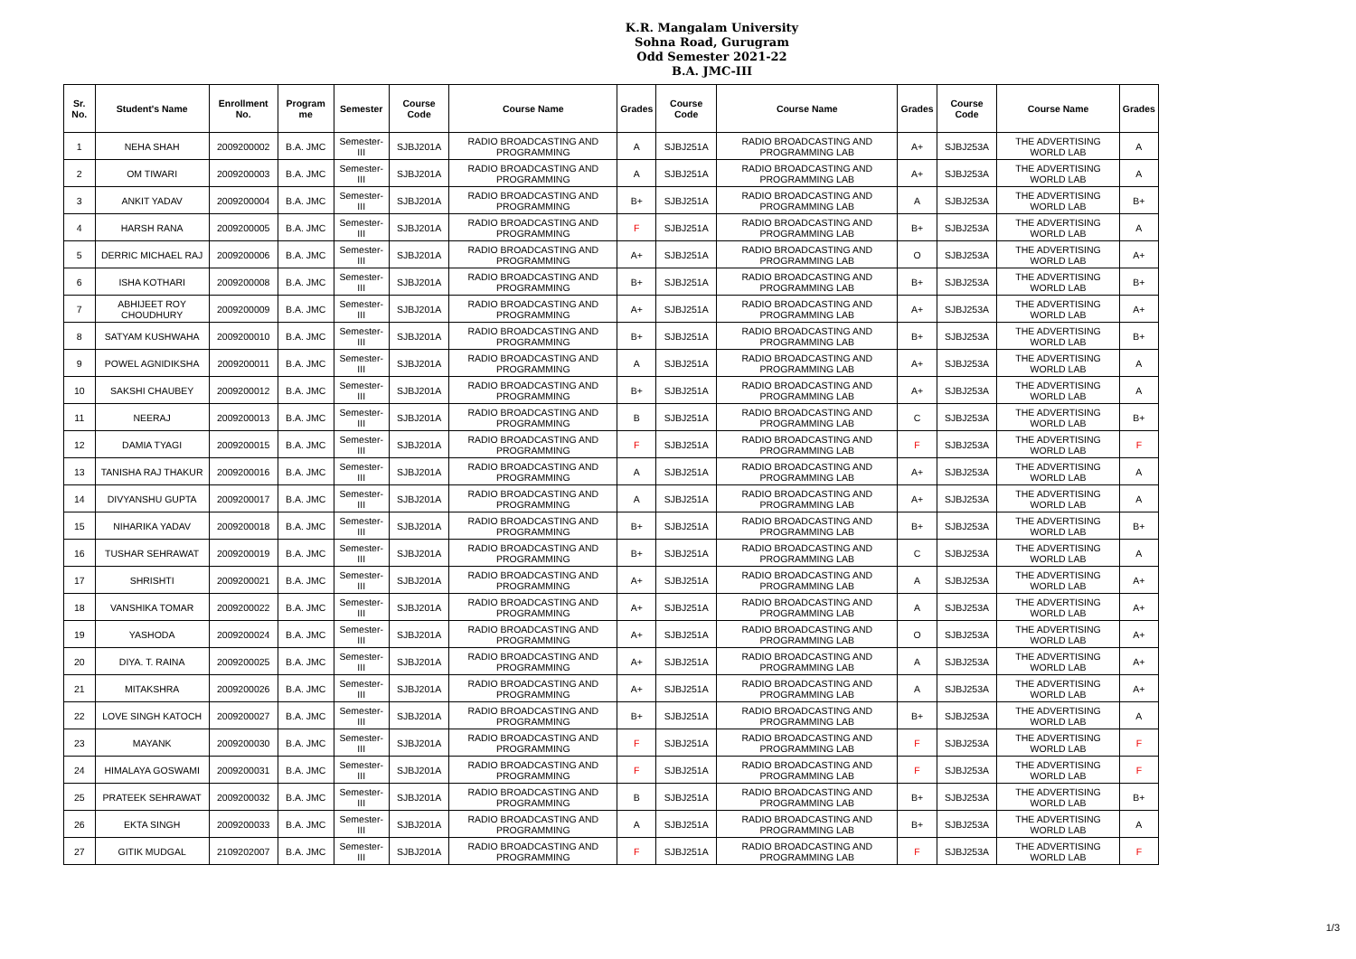K.R. Mangalam University
Sohna Road, Gurugram
Odd Semester 2021-22
B.A. JMC-III
| Sr. No. | Student's Name | Enrollment No. | Program me | Semester | Course Code | Course Name | Grades | Course Code | Course Name | Grades | Course Code | Course Name | Grades |
| --- | --- | --- | --- | --- | --- | --- | --- | --- | --- | --- | --- | --- | --- |
| 1 | NEHA SHAH | 2009200002 | B.A. JMC | Semester-III | SJBJ201A | RADIO BROADCASTING AND PROGRAMMING | A | SJBJ251A | RADIO BROADCASTING AND PROGRAMMING LAB | A+ | SJBJ253A | THE ADVERTISING WORLD LAB | A |
| 2 | OM TIWARI | 2009200003 | B.A. JMC | Semester-III | SJBJ201A | RADIO BROADCASTING AND PROGRAMMING | A | SJBJ251A | RADIO BROADCASTING AND PROGRAMMING LAB | A+ | SJBJ253A | THE ADVERTISING WORLD LAB | A |
| 3 | ANKIT YADAV | 2009200004 | B.A. JMC | Semester-III | SJBJ201A | RADIO BROADCASTING AND PROGRAMMING | B+ | SJBJ251A | RADIO BROADCASTING AND PROGRAMMING LAB | A | SJBJ253A | THE ADVERTISING WORLD LAB | B+ |
| 4 | HARSH RANA | 2009200005 | B.A. JMC | Semester-III | SJBJ201A | RADIO BROADCASTING AND PROGRAMMING | F | SJBJ251A | RADIO BROADCASTING AND PROGRAMMING LAB | B+ | SJBJ253A | THE ADVERTISING WORLD LAB | A |
| 5 | DERRIC MICHAEL RAJ | 2009200006 | B.A. JMC | Semester-III | SJBJ201A | RADIO BROADCASTING AND PROGRAMMING | A+ | SJBJ251A | RADIO BROADCASTING AND PROGRAMMING LAB | O | SJBJ253A | THE ADVERTISING WORLD LAB | A+ |
| 6 | ISHA KOTHARI | 2009200008 | B.A. JMC | Semester-III | SJBJ201A | RADIO BROADCASTING AND PROGRAMMING | B+ | SJBJ251A | RADIO BROADCASTING AND PROGRAMMING LAB | B+ | SJBJ253A | THE ADVERTISING WORLD LAB | B+ |
| 7 | ABHIJEET ROY CHOUDHURY | 2009200009 | B.A. JMC | Semester-III | SJBJ201A | RADIO BROADCASTING AND PROGRAMMING | A+ | SJBJ251A | RADIO BROADCASTING AND PROGRAMMING LAB | A+ | SJBJ253A | THE ADVERTISING WORLD LAB | A+ |
| 8 | SATYAM KUSHWAHA | 2009200010 | B.A. JMC | Semester-III | SJBJ201A | RADIO BROADCASTING AND PROGRAMMING | B+ | SJBJ251A | RADIO BROADCASTING AND PROGRAMMING LAB | B+ | SJBJ253A | THE ADVERTISING WORLD LAB | B+ |
| 9 | POWEL AGNIDIKSHA | 2009200011 | B.A. JMC | Semester-III | SJBJ201A | RADIO BROADCASTING AND PROGRAMMING | A | SJBJ251A | RADIO BROADCASTING AND PROGRAMMING LAB | A+ | SJBJ253A | THE ADVERTISING WORLD LAB | A |
| 10 | SAKSHI CHAUBEY | 2009200012 | B.A. JMC | Semester-III | SJBJ201A | RADIO BROADCASTING AND PROGRAMMING | B+ | SJBJ251A | RADIO BROADCASTING AND PROGRAMMING LAB | A+ | SJBJ253A | THE ADVERTISING WORLD LAB | A |
| 11 | NEERAJ | 2009200013 | B.A. JMC | Semester-III | SJBJ201A | RADIO BROADCASTING AND PROGRAMMING | B | SJBJ251A | RADIO BROADCASTING AND PROGRAMMING LAB | C | SJBJ253A | THE ADVERTISING WORLD LAB | B+ |
| 12 | DAMIA TYAGI | 2009200015 | B.A. JMC | Semester-III | SJBJ201A | RADIO BROADCASTING AND PROGRAMMING | F | SJBJ251A | RADIO BROADCASTING AND PROGRAMMING LAB | F | SJBJ253A | THE ADVERTISING WORLD LAB | F |
| 13 | TANISHA RAJ THAKUR | 2009200016 | B.A. JMC | Semester-III | SJBJ201A | RADIO BROADCASTING AND PROGRAMMING | A | SJBJ251A | RADIO BROADCASTING AND PROGRAMMING LAB | A+ | SJBJ253A | THE ADVERTISING WORLD LAB | A |
| 14 | DIVYANSHU GUPTA | 2009200017 | B.A. JMC | Semester-III | SJBJ201A | RADIO BROADCASTING AND PROGRAMMING | A | SJBJ251A | RADIO BROADCASTING AND PROGRAMMING LAB | A+ | SJBJ253A | THE ADVERTISING WORLD LAB | A |
| 15 | NIHARIKA YADAV | 2009200018 | B.A. JMC | Semester-III | SJBJ201A | RADIO BROADCASTING AND PROGRAMMING | B+ | SJBJ251A | RADIO BROADCASTING AND PROGRAMMING LAB | B+ | SJBJ253A | THE ADVERTISING WORLD LAB | B+ |
| 16 | TUSHAR SEHRAWAT | 2009200019 | B.A. JMC | Semester-III | SJBJ201A | RADIO BROADCASTING AND PROGRAMMING | B+ | SJBJ251A | RADIO BROADCASTING AND PROGRAMMING LAB | C | SJBJ253A | THE ADVERTISING WORLD LAB | A |
| 17 | SHRISHTI | 2009200021 | B.A. JMC | Semester-III | SJBJ201A | RADIO BROADCASTING AND PROGRAMMING | A+ | SJBJ251A | RADIO BROADCASTING AND PROGRAMMING LAB | A | SJBJ253A | THE ADVERTISING WORLD LAB | A+ |
| 18 | VANSHIKA TOMAR | 2009200022 | B.A. JMC | Semester-III | SJBJ201A | RADIO BROADCASTING AND PROGRAMMING | A+ | SJBJ251A | RADIO BROADCASTING AND PROGRAMMING LAB | A | SJBJ253A | THE ADVERTISING WORLD LAB | A+ |
| 19 | YASHODA | 2009200024 | B.A. JMC | Semester-III | SJBJ201A | RADIO BROADCASTING AND PROGRAMMING | A+ | SJBJ251A | RADIO BROADCASTING AND PROGRAMMING LAB | O | SJBJ253A | THE ADVERTISING WORLD LAB | A+ |
| 20 | DIYA. T. RAINA | 2009200025 | B.A. JMC | Semester-III | SJBJ201A | RADIO BROADCASTING AND PROGRAMMING | A+ | SJBJ251A | RADIO BROADCASTING AND PROGRAMMING LAB | A | SJBJ253A | THE ADVERTISING WORLD LAB | A+ |
| 21 | MITAKSHRA | 2009200026 | B.A. JMC | Semester-III | SJBJ201A | RADIO BROADCASTING AND PROGRAMMING | A+ | SJBJ251A | RADIO BROADCASTING AND PROGRAMMING LAB | A | SJBJ253A | THE ADVERTISING WORLD LAB | A+ |
| 22 | LOVE SINGH KATOCH | 2009200027 | B.A. JMC | Semester-III | SJBJ201A | RADIO BROADCASTING AND PROGRAMMING | B+ | SJBJ251A | RADIO BROADCASTING AND PROGRAMMING LAB | B+ | SJBJ253A | THE ADVERTISING WORLD LAB | A |
| 23 | MAYANK | 2009200030 | B.A. JMC | Semester-III | SJBJ201A | RADIO BROADCASTING AND PROGRAMMING | F | SJBJ251A | RADIO BROADCASTING AND PROGRAMMING LAB | F | SJBJ253A | THE ADVERTISING WORLD LAB | F |
| 24 | HIMALAYA GOSWAMI | 2009200031 | B.A. JMC | Semester-III | SJBJ201A | RADIO BROADCASTING AND PROGRAMMING | F | SJBJ251A | RADIO BROADCASTING AND PROGRAMMING LAB | F | SJBJ253A | THE ADVERTISING WORLD LAB | F |
| 25 | PRATEEK SEHRAWAT | 2009200032 | B.A. JMC | Semester-III | SJBJ201A | RADIO BROADCASTING AND PROGRAMMING | B | SJBJ251A | RADIO BROADCASTING AND PROGRAMMING LAB | B+ | SJBJ253A | THE ADVERTISING WORLD LAB | B+ |
| 26 | EKTA SINGH | 2009200033 | B.A. JMC | Semester-III | SJBJ201A | RADIO BROADCASTING AND PROGRAMMING | A | SJBJ251A | RADIO BROADCASTING AND PROGRAMMING LAB | B+ | SJBJ253A | THE ADVERTISING WORLD LAB | A |
| 27 | GITIK MUDGAL | 2109202007 | B.A. JMC | Semester-III | SJBJ201A | RADIO BROADCASTING AND PROGRAMMING | F | SJBJ251A | RADIO BROADCASTING AND PROGRAMMING LAB | F | SJBJ253A | THE ADVERTISING WORLD LAB | F |
1/3